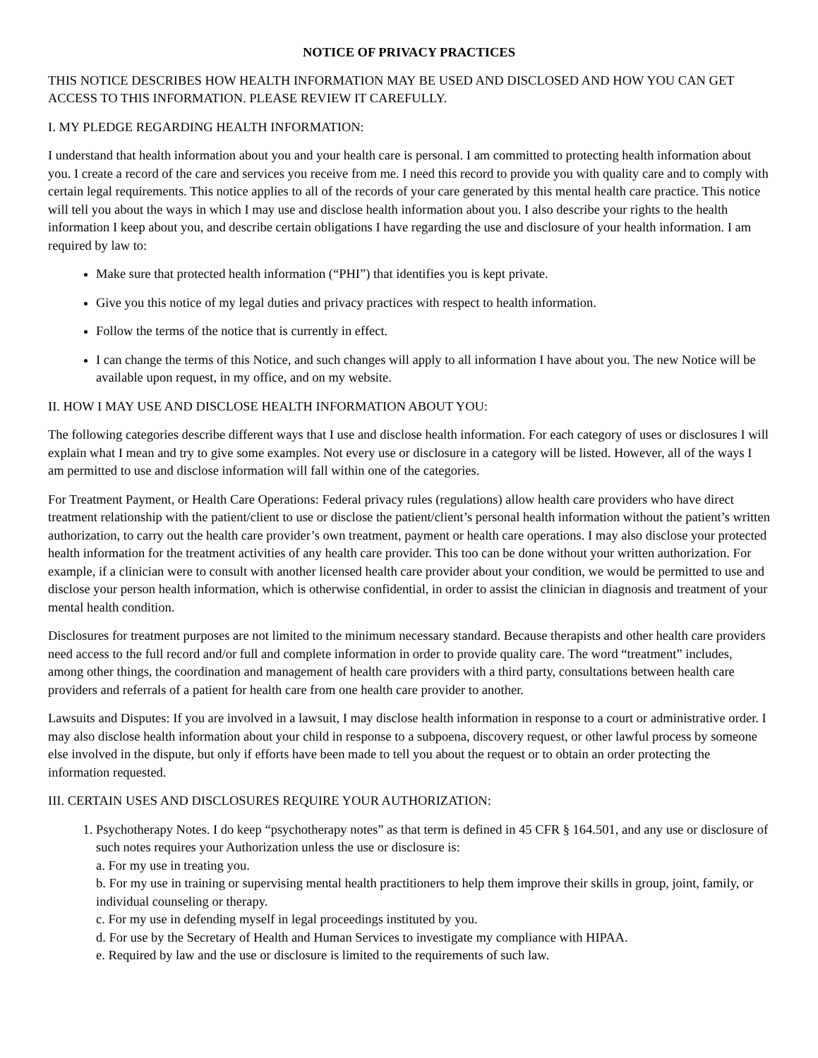NOTICE OF PRIVACY PRACTICES
THIS NOTICE DESCRIBES HOW HEALTH INFORMATION MAY BE USED AND DISCLOSED AND HOW YOU CAN GET ACCESS TO THIS INFORMATION. PLEASE REVIEW IT CAREFULLY.
I. MY PLEDGE REGARDING HEALTH INFORMATION:
I understand that health information about you and your health care is personal. I am committed to protecting health information about you. I create a record of the care and services you receive from me. I need this record to provide you with quality care and to comply with certain legal requirements. This notice applies to all of the records of your care generated by this mental health care practice. This notice will tell you about the ways in which I may use and disclose health information about you. I also describe your rights to the health information I keep about you, and describe certain obligations I have regarding the use and disclosure of your health information. I am required by law to:
Make sure that protected health information (“PHI”) that identifies you is kept private.
Give you this notice of my legal duties and privacy practices with respect to health information.
Follow the terms of the notice that is currently in effect.
I can change the terms of this Notice, and such changes will apply to all information I have about you. The new Notice will be available upon request, in my office, and on my website.
II. HOW I MAY USE AND DISCLOSE HEALTH INFORMATION ABOUT YOU:
The following categories describe different ways that I use and disclose health information. For each category of uses or disclosures I will explain what I mean and try to give some examples. Not every use or disclosure in a category will be listed. However, all of the ways I am permitted to use and disclose information will fall within one of the categories.
For Treatment Payment, or Health Care Operations: Federal privacy rules (regulations) allow health care providers who have direct treatment relationship with the patient/client to use or disclose the patient/client’s personal health information without the patient’s written authorization, to carry out the health care provider’s own treatment, payment or health care operations. I may also disclose your protected health information for the treatment activities of any health care provider. This too can be done without your written authorization. For example, if a clinician were to consult with another licensed health care provider about your condition, we would be permitted to use and disclose your person health information, which is otherwise confidential, in order to assist the clinician in diagnosis and treatment of your mental health condition.
Disclosures for treatment purposes are not limited to the minimum necessary standard. Because therapists and other health care providers need access to the full record and/or full and complete information in order to provide quality care. The word “treatment” includes, among other things, the coordination and management of health care providers with a third party, consultations between health care providers and referrals of a patient for health care from one health care provider to another.
Lawsuits and Disputes: If you are involved in a lawsuit, I may disclose health information in response to a court or administrative order. I may also disclose health information about your child in response to a subpoena, discovery request, or other lawful process by someone else involved in the dispute, but only if efforts have been made to tell you about the request or to obtain an order protecting the information requested.
III. CERTAIN USES AND DISCLOSURES REQUIRE YOUR AUTHORIZATION:
1. Psychotherapy Notes. I do keep “psychotherapy notes” as that term is defined in 45 CFR § 164.501, and any use or disclosure of such notes requires your Authorization unless the use or disclosure is:
a. For my use in treating you.
b. For my use in training or supervising mental health practitioners to help them improve their skills in group, joint, family, or individual counseling or therapy.
c. For my use in defending myself in legal proceedings instituted by you.
d. For use by the Secretary of Health and Human Services to investigate my compliance with HIPAA.
e. Required by law and the use or disclosure is limited to the requirements of such law.